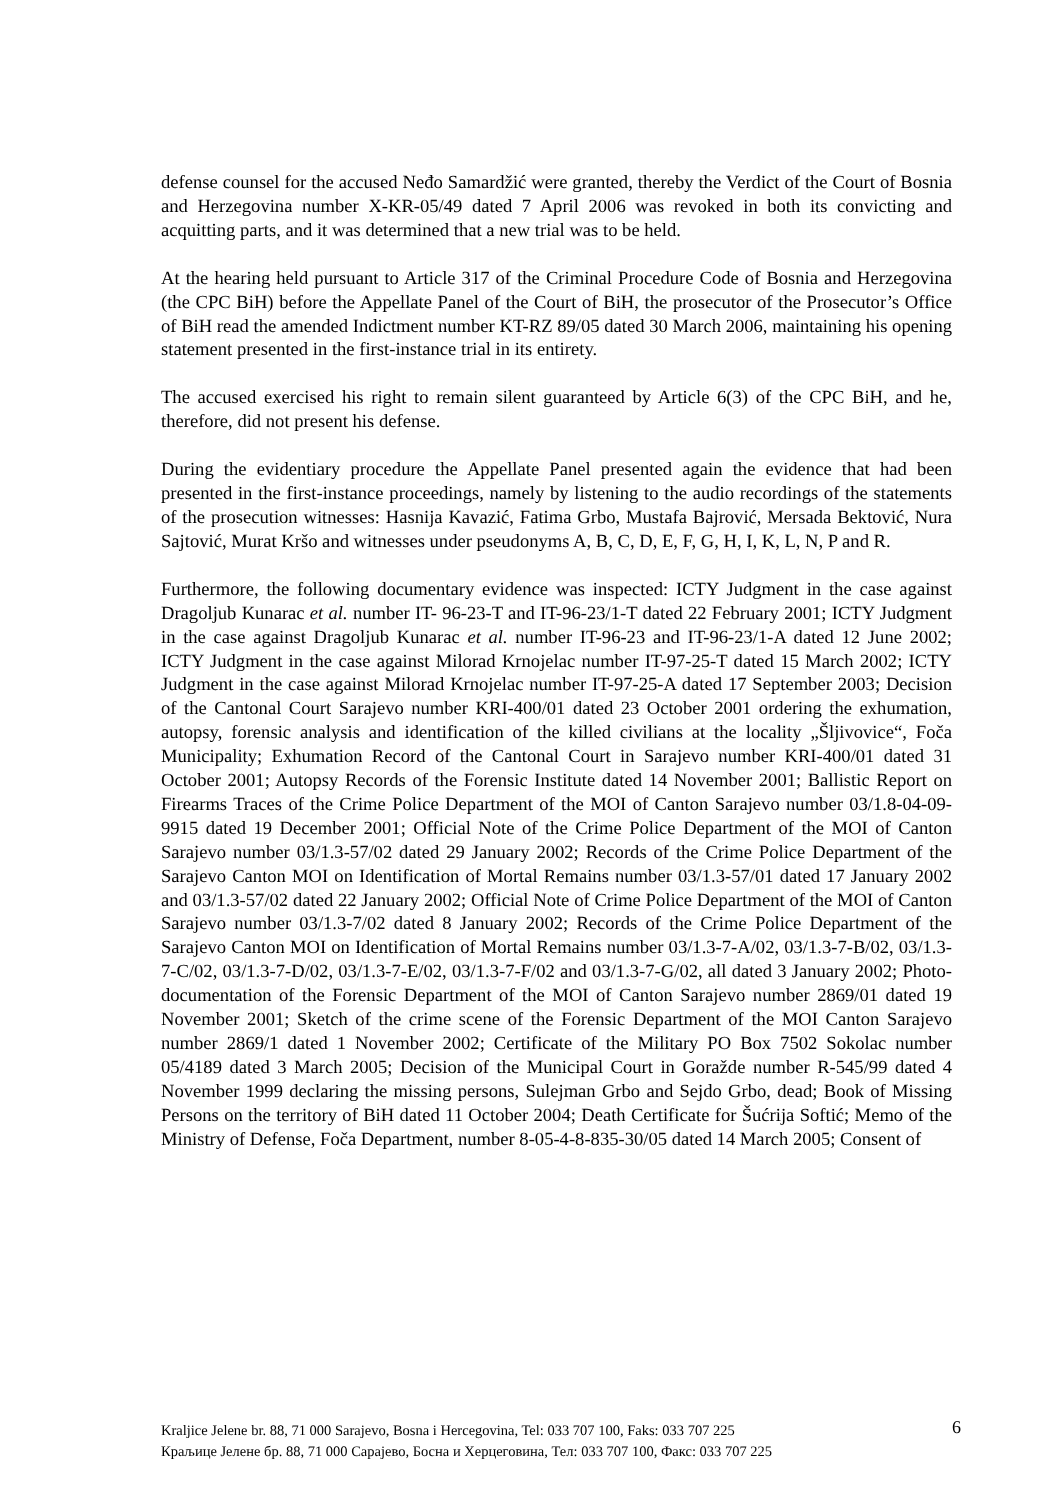defense counsel for the accused Neđo Samardžić were granted, thereby the Verdict of the Court of Bosnia and Herzegovina number X-KR-05/49 dated 7 April 2006 was revoked in both its convicting and acquitting parts, and it was determined that a new trial was to be held.
At the hearing held pursuant to Article 317 of the Criminal Procedure Code of Bosnia and Herzegovina (the CPC BiH) before the Appellate Panel of the Court of BiH, the prosecutor of the Prosecutor’s Office of BiH read the amended Indictment number KT-RZ 89/05 dated 30 March 2006, maintaining his opening statement presented in the first-instance trial in its entirety.
The accused exercised his right to remain silent guaranteed by Article 6(3) of the CPC BiH, and he, therefore, did not present his defense.
During the evidentiary procedure the Appellate Panel presented again the evidence that had been presented in the first-instance proceedings, namely by listening to the audio recordings of the statements of the prosecution witnesses: Hasnija Kavazić, Fatima Grbo, Mustafa Bajrović, Mersada Bektović, Nura Sajtović, Murat Kršo and witnesses under pseudonyms A, B, C, D, E, F, G, H, I, K, L, N, P and R.
Furthermore, the following documentary evidence was inspected: ICTY Judgment in the case against Dragoljub Kunarac et al. number IT- 96-23-T and IT-96-23/1-T dated 22 February 2001; ICTY Judgment in the case against Dragoljub Kunarac et al. number IT-96-23 and IT-96-23/1-A dated 12 June 2002; ICTY Judgment in the case against Milorad Krnojelac number IT-97-25-T dated 15 March 2002; ICTY Judgment in the case against Milorad Krnojelac number IT-97-25-A dated 17 September 2003; Decision of the Cantonal Court Sarajevo number KRI-400/01 dated 23 October 2001 ordering the exhumation, autopsy, forensic analysis and identification of the killed civilians at the locality „Šljivovice“, Foča Municipality; Exhumation Record of the Cantonal Court in Sarajevo number KRI-400/01 dated 31 October 2001; Autopsy Records of the Forensic Institute dated 14 November 2001; Ballistic Report on Firearms Traces of the Crime Police Department of the MOI of Canton Sarajevo number 03/1.8-04-09-9915 dated 19 December 2001; Official Note of the Crime Police Department of the MOI of Canton Sarajevo number 03/1.3-57/02 dated 29 January 2002; Records of the Crime Police Department of the Sarajevo Canton MOI on Identification of Mortal Remains number 03/1.3-57/01 dated 17 January 2002 and 03/1.3-57/02 dated 22 January 2002; Official Note of Crime Police Department of the MOI of Canton Sarajevo number 03/1.3-7/02 dated 8 January 2002; Records of the Crime Police Department of the Sarajevo Canton MOI on Identification of Mortal Remains number 03/1.3-7-A/02, 03/1.3-7-B/02, 03/1.3-7-C/02, 03/1.3-7-D/02, 03/1.3-7-E/02, 03/1.3-7-F/02 and 03/1.3-7-G/02, all dated 3 January 2002; Photo-documentation of the Forensic Department of the MOI of Canton Sarajevo number 2869/01 dated 19 November 2001; Sketch of the crime scene of the Forensic Department of the MOI Canton Sarajevo number 2869/1 dated 1 November 2002; Certificate of the Military PO Box 7502 Sokolac number 05/4189 dated 3 March 2005; Decision of the Municipal Court in Goražde number R-545/99 dated 4 November 1999 declaring the missing persons, Sulejman Grbo and Sejdo Grbo, dead; Book of Missing Persons on the territory of BiH dated 11 October 2004; Death Certificate for Šućrija Softić; Memo of the Ministry of Defense, Foča Department, number 8-05-4-8-835-30/05 dated 14 March 2005; Consent of
Kraljice Jelene br. 88, 71 000 Sarajevo, Bosna i Hercegovina, Tel: 033 707 100, Faks: 033 707 225
Краљице Јелене бр. 88, 71 000 Сарајево, Босна и Херцеговина, Тел: 033 707 100, Факс: 033 707 225
6